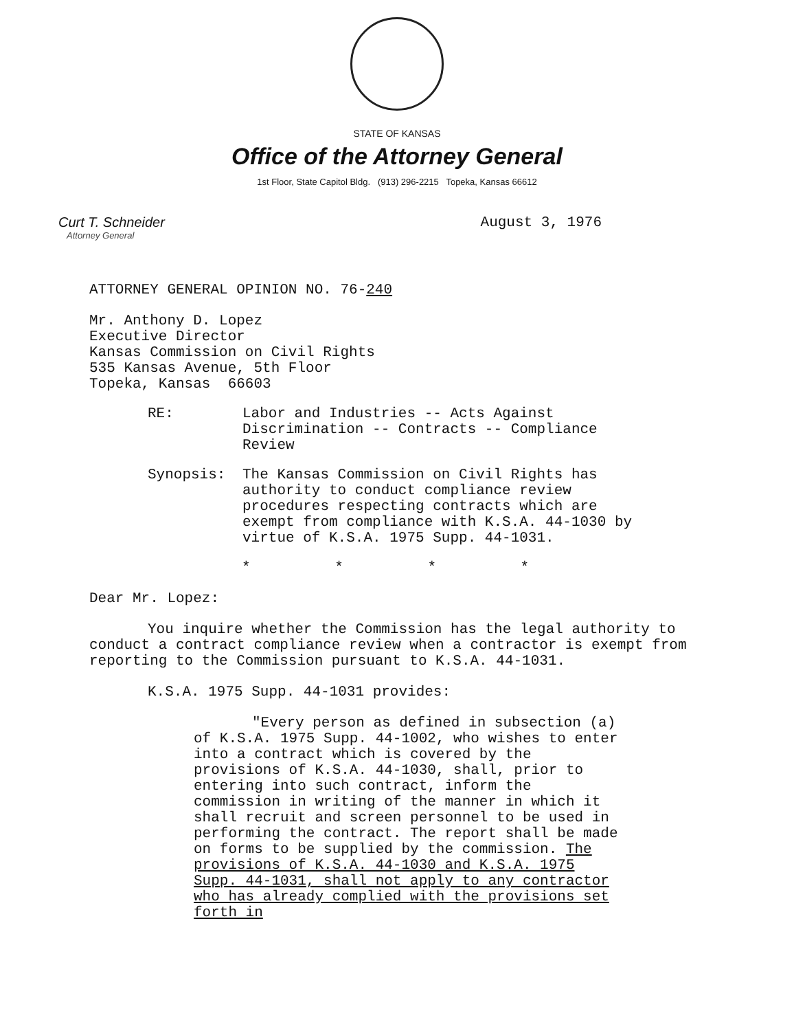STATE OF KANSAS
Office of the Attorney General
1st Floor, State Capitol Bldg. (913) 296-2215 Topeka, Kansas 66612
Curt T. Schneider
Attorney General
August 3, 1976
ATTORNEY GENERAL OPINION NO. 76-240
Mr. Anthony D. Lopez
Executive Director
Kansas Commission on Civil Rights
535 Kansas Avenue, 5th Floor
Topeka, Kansas 66603
RE: Labor and Industries -- Acts Against Discrimination -- Contracts -- Compliance Review
Synopsis: The Kansas Commission on Civil Rights has authority to conduct compliance review procedures respecting contracts which are exempt from compliance with K.S.A. 44-1030 by virtue of K.S.A. 1975 Supp. 44-1031.
* * * *
Dear Mr. Lopez:
You inquire whether the Commission has the legal authority to conduct a contract compliance review when a contractor is exempt from reporting to the Commission pursuant to K.S.A. 44-1031.
K.S.A. 1975 Supp. 44-1031 provides:
"Every person as defined in subsection (a) of K.S.A. 1975 Supp. 44-1002, who wishes to enter into a contract which is covered by the provisions of K.S.A. 44-1030, shall, prior to entering into such contract, inform the commission in writing of the manner in which it shall recruit and screen personnel to be used in performing the contract. The report shall be made on forms to be supplied by the commission. The provisions of K.S.A. 44-1030 and K.S.A. 1975 Supp. 44-1031, shall not apply to any contractor who has already complied with the provisions set forth in